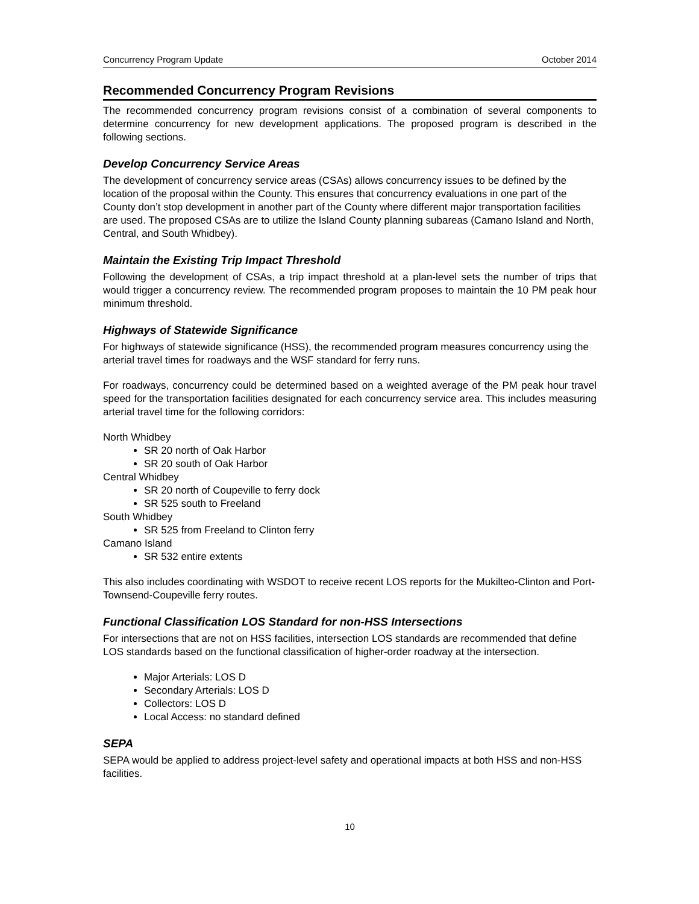Concurrency Program Update October 2014
Recommended Concurrency Program Revisions
The recommended concurrency program revisions consist of a combination of several components to determine concurrency for new development applications. The proposed program is described in the following sections.
Develop Concurrency Service Areas
The development of concurrency service areas (CSAs) allows concurrency issues to be defined by the location of the proposal within the County. This ensures that concurrency evaluations in one part of the County don’t stop development in another part of the County where different major transportation facilities are used. The proposed CSAs are to utilize the Island County planning subareas (Camano Island and North, Central, and South Whidbey).
Maintain the Existing Trip Impact Threshold
Following the development of CSAs, a trip impact threshold at a plan-level sets the number of trips that would trigger a concurrency review. The recommended program proposes to maintain the 10 PM peak hour minimum threshold.
Highways of Statewide Significance
For highways of statewide significance (HSS), the recommended program measures concurrency using the arterial travel times for roadways and the WSF standard for ferry runs.
For roadways, concurrency could be determined based on a weighted average of the PM peak hour travel speed for the transportation facilities designated for each concurrency service area. This includes measuring arterial travel time for the following corridors:
North Whidbey
SR 20 north of Oak Harbor
SR 20 south of Oak Harbor
Central Whidbey
SR 20 north of Coupeville to ferry dock
SR 525 south to Freeland
South Whidbey
SR 525 from Freeland to Clinton ferry
Camano Island
SR 532 entire extents
This also includes coordinating with WSDOT to receive recent LOS reports for the Mukilteo-Clinton and Port-Townsend-Coupeville ferry routes.
Functional Classification LOS Standard for non-HSS Intersections
For intersections that are not on HSS facilities, intersection LOS standards are recommended that define LOS standards based on the functional classification of higher-order roadway at the intersection.
Major Arterials: LOS D
Secondary Arterials: LOS D
Collectors: LOS D
Local Access: no standard defined
SEPA
SEPA would be applied to address project-level safety and operational impacts at both HSS and non-HSS facilities.
10